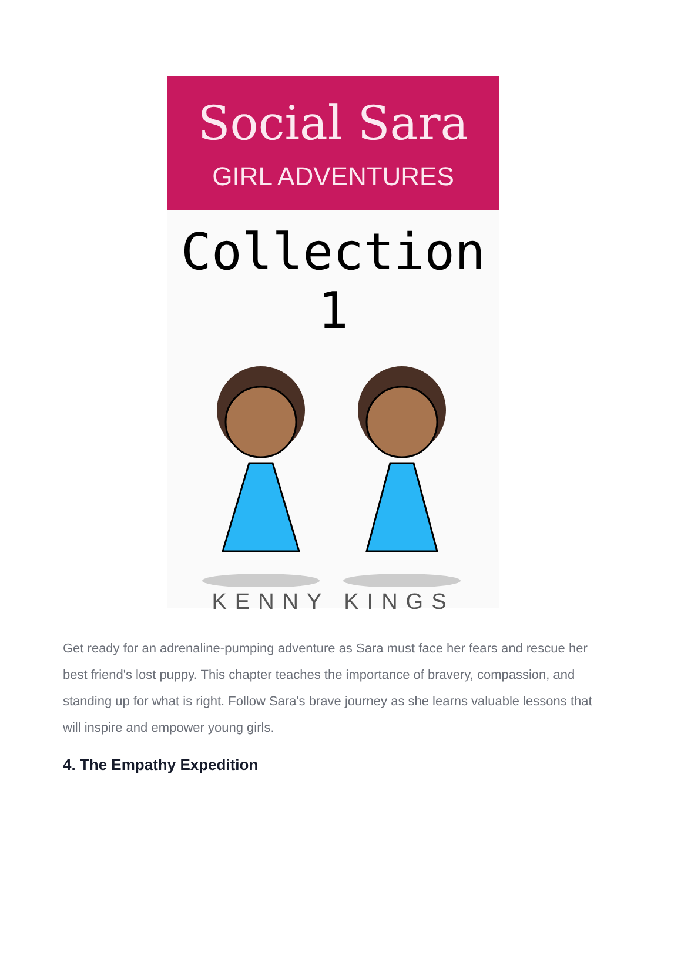Social Sara
GIRL ADVENTURES
Collection 1
KENNY KINGS
Get ready for an adrenaline-pumping adventure as Sara must face her fears and rescue her best friend's lost puppy. This chapter teaches the importance of bravery, compassion, and standing up for what is right. Follow Sara's brave journey as she learns valuable lessons that will inspire and empower young girls.
4. The Empathy Expedition